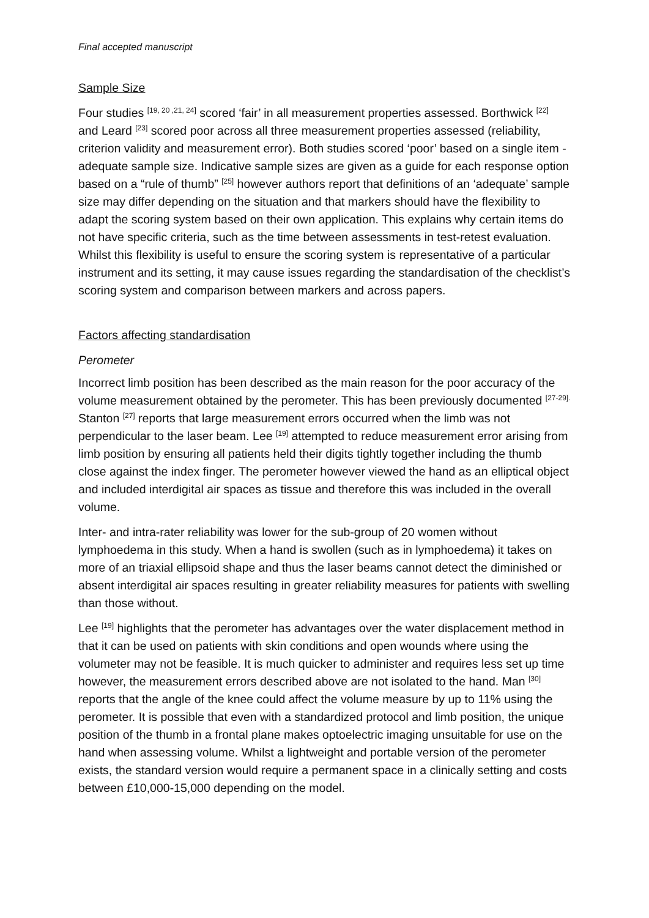Final accepted manuscript
Sample Size
Four studies <sup>[19, 20 ,21, 24]</sup> scored ‘fair’ in all measurement properties assessed. Borthwick <sup>[22]</sup> and Leard <sup>[23]</sup> scored poor across all three measurement properties assessed (reliability, criterion validity and measurement error). Both studies scored ‘poor’ based on a single item - adequate sample size. Indicative sample sizes are given as a guide for each response option based on a “rule of thumb” <sup>[25]</sup> however authors report that definitions of an ‘adequate’ sample size may differ depending on the situation and that markers should have the flexibility to adapt the scoring system based on their own application. This explains why certain items do not have specific criteria, such as the time between assessments in test-retest evaluation. Whilst this flexibility is useful to ensure the scoring system is representative of a particular instrument and its setting, it may cause issues regarding the standardisation of the checklist’s scoring system and comparison between markers and across papers.
Factors affecting standardisation
Perometer
Incorrect limb position has been described as the main reason for the poor accuracy of the volume measurement obtained by the perometer. This has been previously documented <sup>[27-29].</sup> Stanton <sup>[27]</sup> reports that large measurement errors occurred when the limb was not perpendicular to the laser beam. Lee <sup>[19]</sup> attempted to reduce measurement error arising from limb position by ensuring all patients held their digits tightly together including the thumb close against the index finger. The perometer however viewed the hand as an elliptical object and included interdigital air spaces as tissue and therefore this was included in the overall volume.
Inter- and intra-rater reliability was lower for the sub-group of 20 women without lymphoedema in this study. When a hand is swollen (such as in lymphoedema) it takes on more of an triaxial ellipsoid shape and thus the laser beams cannot detect the diminished or absent interdigital air spaces resulting in greater reliability measures for patients with swelling than those without.
Lee <sup>[19]</sup> highlights that the perometer has advantages over the water displacement method in that it can be used on patients with skin conditions and open wounds where using the volumeter may not be feasible. It is much quicker to administer and requires less set up time however, the measurement errors described above are not isolated to the hand. Man <sup>[30]</sup> reports that the angle of the knee could affect the volume measure by up to 11% using the perometer. It is possible that even with a standardized protocol and limb position, the unique position of the thumb in a frontal plane makes optoelectric imaging unsuitable for use on the hand when assessing volume. Whilst a lightweight and portable version of the perometer exists, the standard version would require a permanent space in a clinically setting and costs between £10,000-15,000 depending on the model.